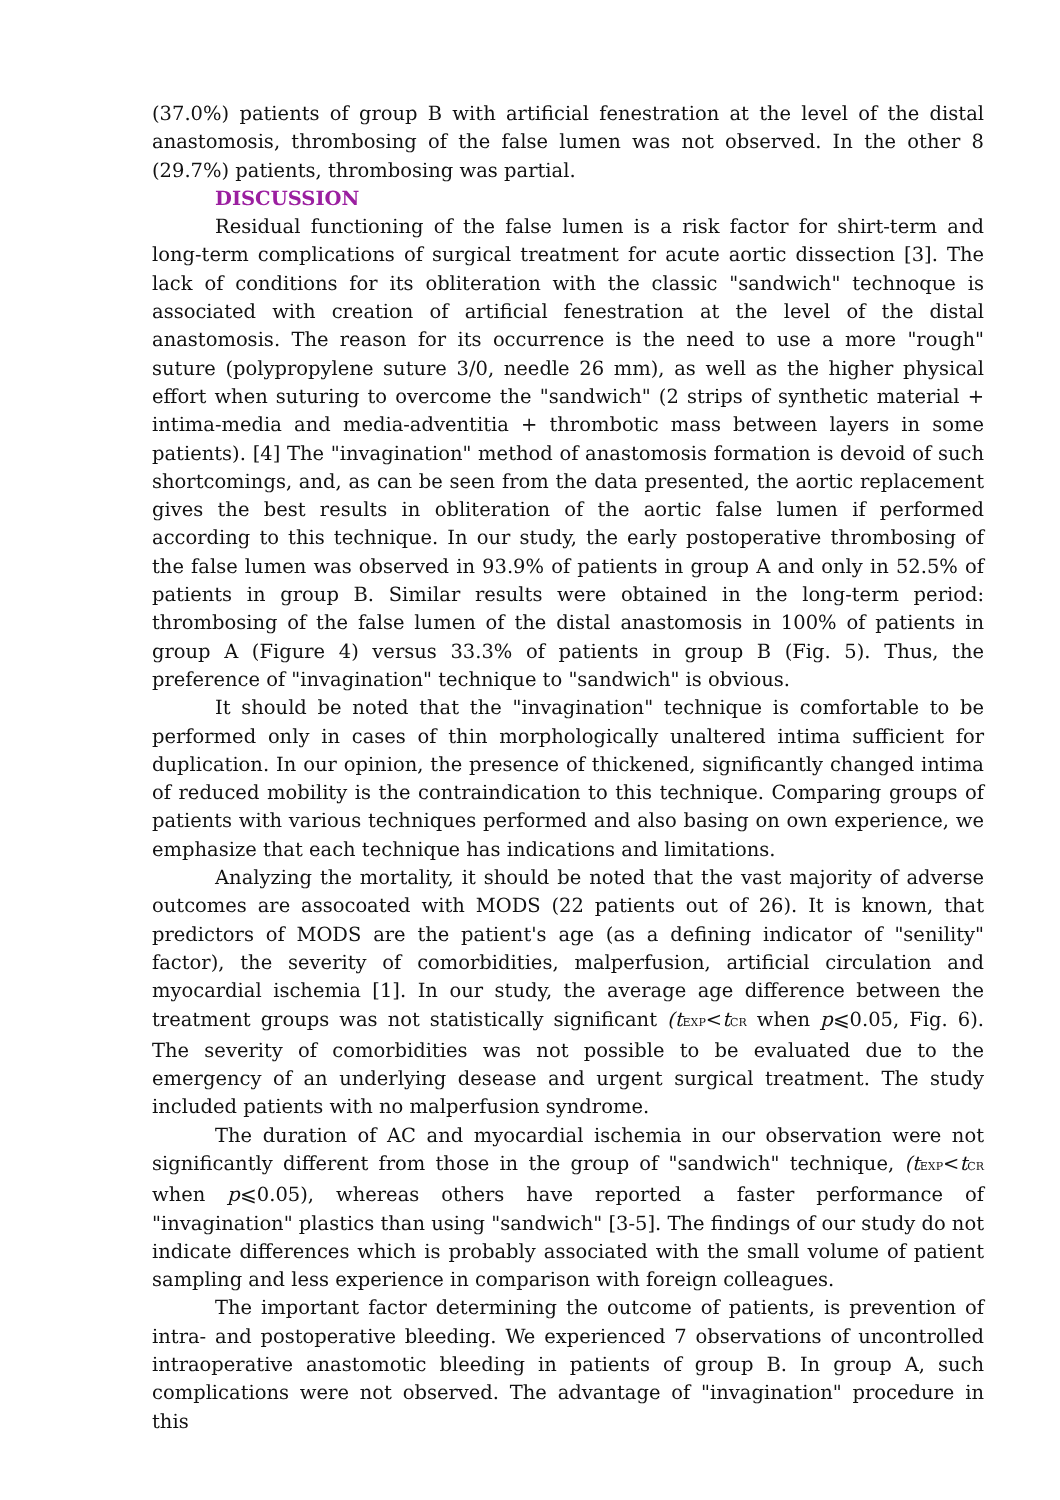(37.0%) patients of group B with artificial fenestration at the level of the distal anastomosis, thrombosing of the false lumen was not observed. In the other 8 (29.7%) patients, thrombosing was partial.
DISCUSSION
Residual functioning of the false lumen is a risk factor for shirt-term and long-term complications of surgical treatment for acute aortic dissection [3]. The lack of conditions for its obliteration with the classic "sandwich" technoque is associated with creation of artificial fenestration at the level of the distal anastomosis. The reason for its occurrence is the need to use a more "rough" suture (polypropylene suture 3/0, needle 26 mm), as well as the higher physical effort when suturing to overcome the "sandwich" (2 strips of synthetic material + intima-media and media-adventitia + thrombotic mass between layers in some patients). [4] The "invagination" method of anastomosis formation is devoid of such shortcomings, and, as can be seen from the data presented, the aortic replacement gives the best results in obliteration of the aortic false lumen if performed according to this technique. In our study, the early postoperative thrombosing of the false lumen was observed in 93.9% of patients in group A and only in 52.5% of patients in group B. Similar results were obtained in the long-term period: thrombosing of the false lumen of the distal anastomosis in 100% of patients in group A (Figure 4) versus 33.3% of patients in group B (Fig. 5). Thus, the preference of "invagination" technique to "sandwich" is obvious.
It should be noted that the "invagination" technique is comfortable to be performed only in cases of thin morphologically unaltered intima sufficient for duplication. In our opinion, the presence of thickened, significantly changed intima of reduced mobility is the contraindication to this technique. Comparing groups of patients with various techniques performed and also basing on own experience, we emphasize that each technique has indications and limitations.
Analyzing the mortality, it should be noted that the vast majority of adverse outcomes are assocoated with MODS (22 patients out of 26). It is known, that predictors of MODS are the patient's age (as a defining indicator of "senility" factor), the severity of comorbidities, malperfusion, artificial circulation and myocardial ischemia [1]. In our study, the average age difference between the treatment groups was not statistically significant (t<sub>EXP</sub><t<sub>CR</sub> when p⩽0.05, Fig. 6). The severity of comorbidities was not possible to be evaluated due to the emergency of an underlying desease and urgent surgical treatment. The study included patients with no malperfusion syndrome.
The duration of AC and myocardial ischemia in our observation were not significantly different from those in the group of "sandwich" technique, (t<sub>EXP</sub><t<sub>CR</sub> when p⩽0.05), whereas others have reported a faster performance of "invagination" plastics than using "sandwich" [3-5]. The findings of our study do not indicate differences which is probably associated with the small volume of patient sampling and less experience in comparison with foreign colleagues.
The important factor determining the outcome of patients, is prevention of intra- and postoperative bleeding. We experienced 7 observations of uncontrolled intraoperative anastomotic bleeding in patients of group B. In group A, such complications were not observed. The advantage of "invagination" procedure in this